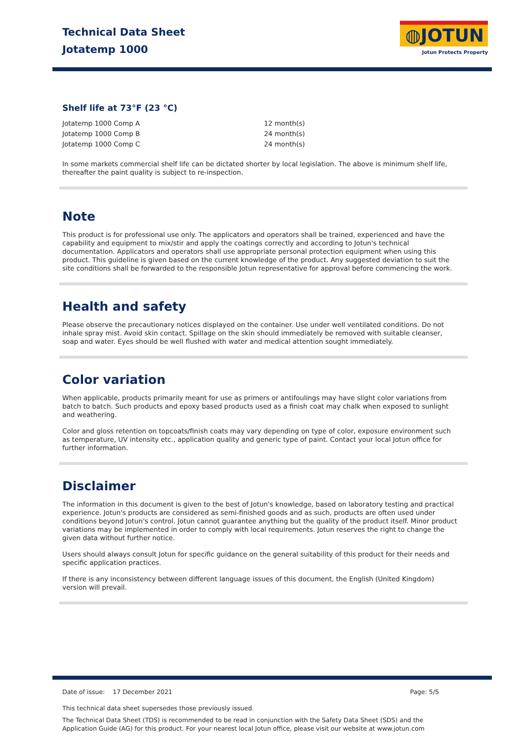Technical Data Sheet
Jotatemp 1000
◍JOTUN
Jotun Protects Property
Shelf life at 73°F (23 °C)
| Jotatemp 1000 Comp A | 12 month(s) |
| Jotatemp 1000 Comp B | 24 month(s) |
| Jotatemp 1000 Comp C | 24 month(s) |
In some markets commercial shelf life can be dictated shorter by local legislation. The above is minimum shelf life, thereafter the paint quality is subject to re-inspection.
Note
This product is for professional use only. The applicators and operators shall be trained, experienced and have the capability and equipment to mix/stir and apply the coatings correctly and according to Jotun's technical documentation. Applicators and operators shall use appropriate personal protection equipment when using this product. This guideline is given based on the current knowledge of the product. Any suggested deviation to suit the site conditions shall be forwarded to the responsible Jotun representative for approval before commencing the work.
Health and safety
Please observe the precautionary notices displayed on the container. Use under well ventilated conditions. Do not inhale spray mist. Avoid skin contact. Spillage on the skin should immediately be removed with suitable cleanser, soap and water. Eyes should be well flushed with water and medical attention sought immediately.
Color variation
When applicable, products primarily meant for use as primers or antifoulings may have slight color variations from batch to batch. Such products and epoxy based products used as a finish coat may chalk when exposed to sunlight and weathering.
Color and gloss retention on topcoats/finish coats may vary depending on type of color, exposure environment such as temperature, UV intensity etc., application quality and generic type of paint. Contact your local Jotun office for further information.
Disclaimer
The information in this document is given to the best of Jotun's knowledge, based on laboratory testing and practical experience. Jotun's products are considered as semi-finished goods and as such, products are often used under conditions beyond Jotun's control. Jotun cannot guarantee anything but the quality of the product itself. Minor product variations may be implemented in order to comply with local requirements. Jotun reserves the right to change the given data without further notice.
Users should always consult Jotun for specific guidance on the general suitability of this product for their needs and specific application practices.
If there is any inconsistency between different language issues of this document, the English (United Kingdom) version will prevail.
Date of issue: 17 December 2021 Page: 5/5
This technical data sheet supersedes those previously issued.
The Technical Data Sheet (TDS) is recommended to be read in conjunction with the Safety Data Sheet (SDS) and the Application Guide (AG) for this product. For your nearest local Jotun office, please visit our website at www.jotun.com